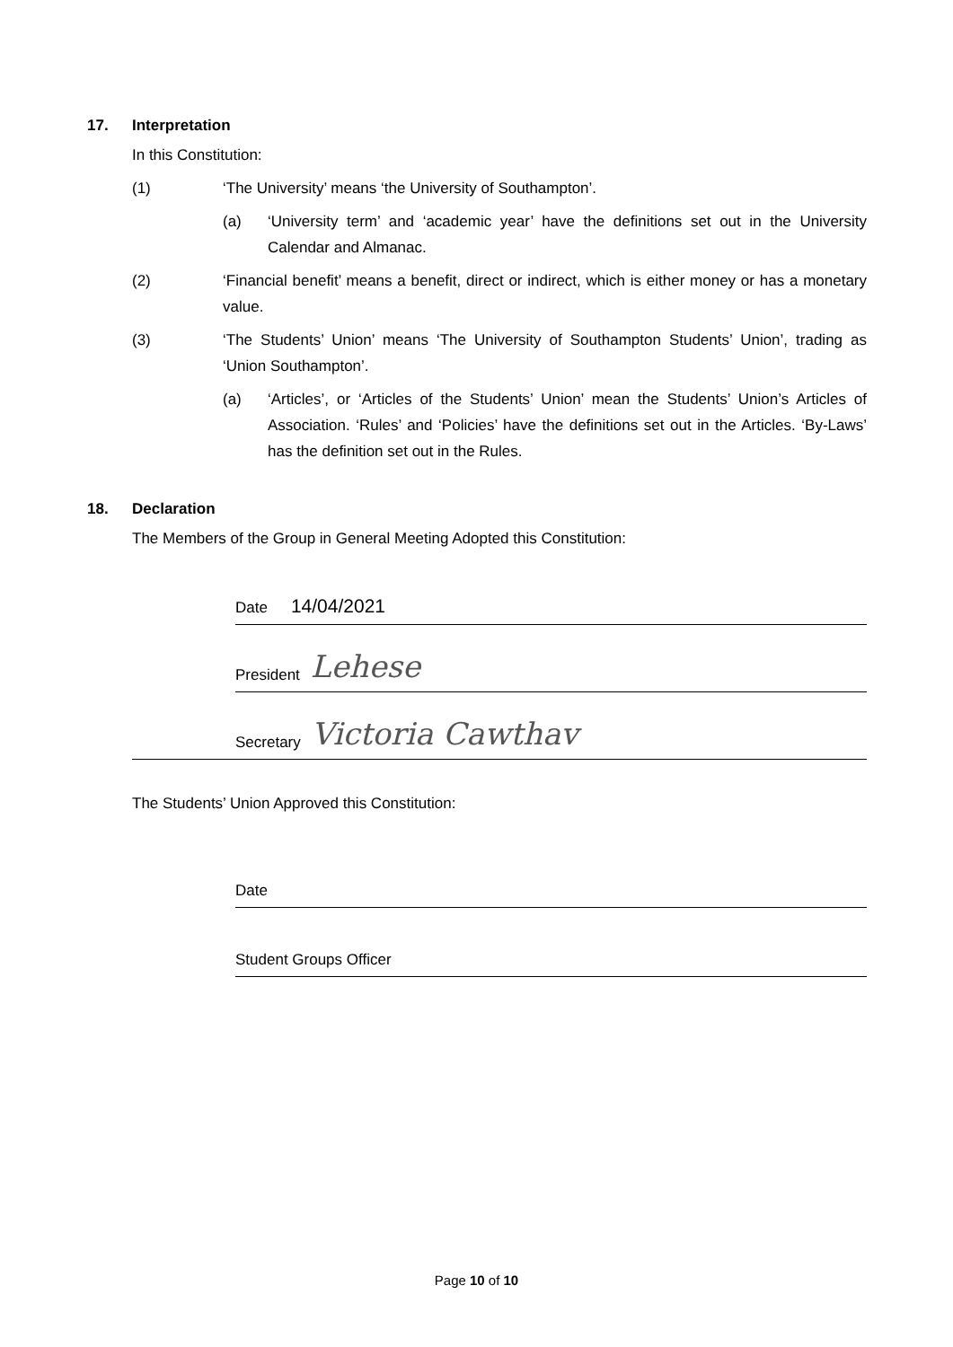17. Interpretation
In this Constitution:
(1) ‘The University’ means ‘the University of Southampton’.
(a) ‘University term’ and ‘academic year’ have the definitions set out in the University Calendar and Almanac.
(2) ‘Financial benefit’ means a benefit, direct or indirect, which is either money or has a monetary value.
(3) ‘The Students’ Union’ means ‘The University of Southampton Students’ Union’, trading as ‘Union Southampton’.
(a) ‘Articles’, or ‘Articles of the Students’ Union’ mean the Students’ Union’s Articles of Association. ‘Rules’ and ‘Policies’ have the definitions set out in the Articles. ‘By-Laws’ has the definition set out in the Rules.
18. Declaration
The Members of the Group in General Meeting Adopted this Constitution:
Date 14/04/2021
President Lehese
Secretary Victoria Cawthav
The Students’ Union Approved this Constitution:
Date
Student Groups Officer
Page 10 of 10